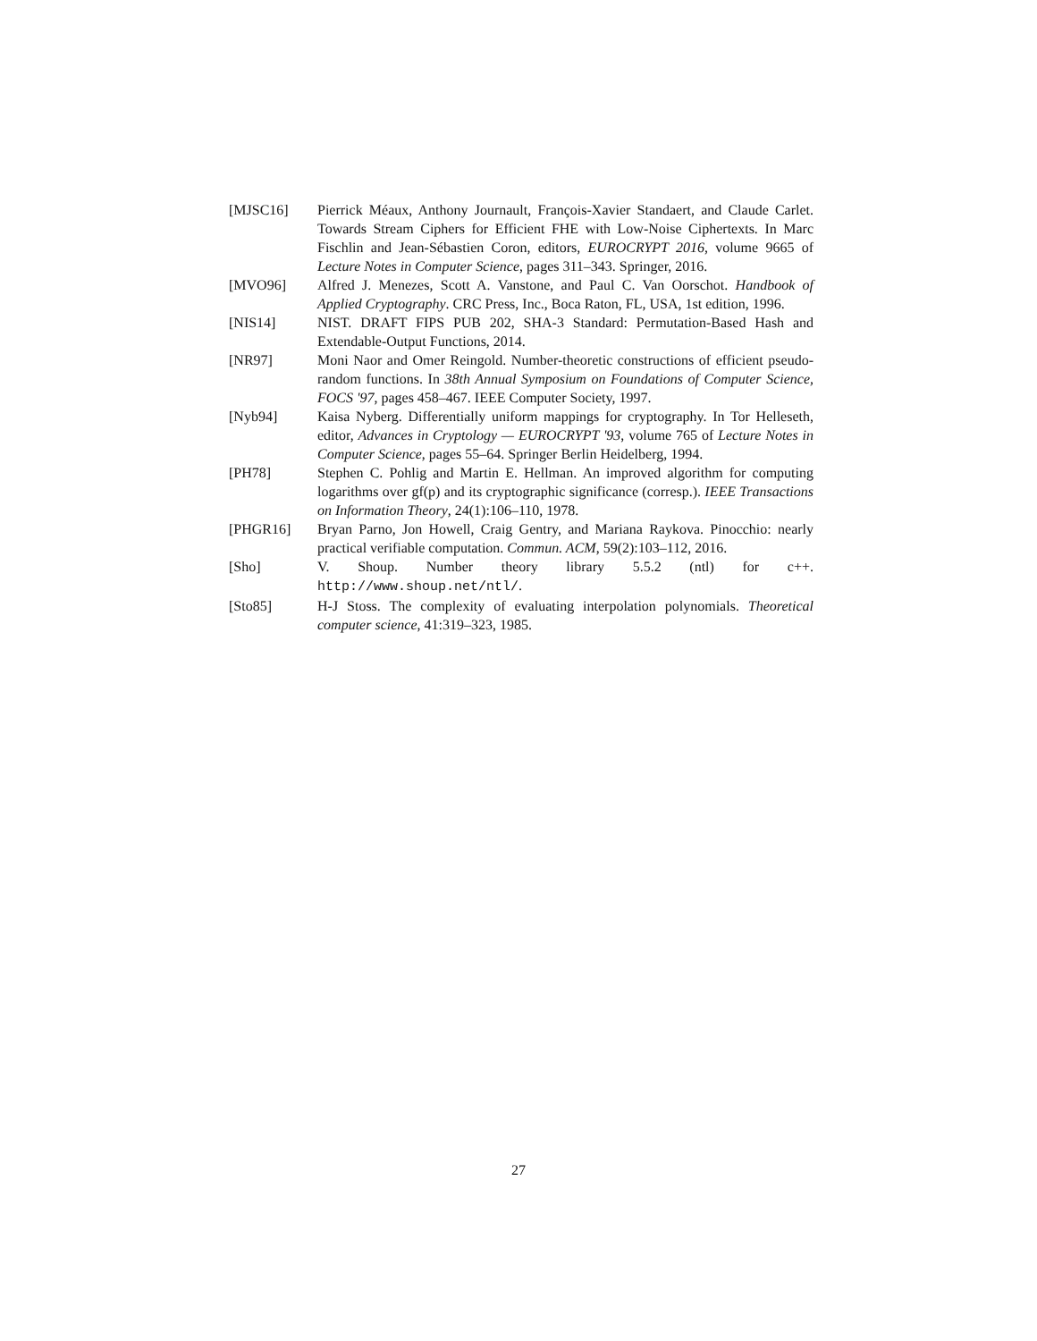[MJSC16] Pierrick Méaux, Anthony Journault, François-Xavier Standaert, and Claude Carlet. Towards Stream Ciphers for Efficient FHE with Low-Noise Ciphertexts. In Marc Fischlin and Jean-Sébastien Coron, editors, EUROCRYPT 2016, volume 9665 of Lecture Notes in Computer Science, pages 311–343. Springer, 2016.
[MVO96] Alfred J. Menezes, Scott A. Vanstone, and Paul C. Van Oorschot. Handbook of Applied Cryptography. CRC Press, Inc., Boca Raton, FL, USA, 1st edition, 1996.
[NIS14] NIST. DRAFT FIPS PUB 202, SHA-3 Standard: Permutation-Based Hash and Extendable-Output Functions, 2014.
[NR97] Moni Naor and Omer Reingold. Number-theoretic constructions of efficient pseudo-random functions. In 38th Annual Symposium on Foundations of Computer Science, FOCS '97, pages 458–467. IEEE Computer Society, 1997.
[Nyb94] Kaisa Nyberg. Differentially uniform mappings for cryptography. In Tor Helleseth, editor, Advances in Cryptology — EUROCRYPT '93, volume 765 of Lecture Notes in Computer Science, pages 55–64. Springer Berlin Heidelberg, 1994.
[PH78] Stephen C. Pohlig and Martin E. Hellman. An improved algorithm for computing logarithms over gf(p) and its cryptographic significance (corresp.). IEEE Transactions on Information Theory, 24(1):106–110, 1978.
[PHGR16] Bryan Parno, Jon Howell, Craig Gentry, and Mariana Raykova. Pinocchio: nearly practical verifiable computation. Commun. ACM, 59(2):103–112, 2016.
[Sho] V. Shoup. Number theory library 5.5.2 (ntl) for c++. http://www.shoup.net/ntl/.
[Sto85] H-J Stoss. The complexity of evaluating interpolation polynomials. Theoretical computer science, 41:319–323, 1985.
27